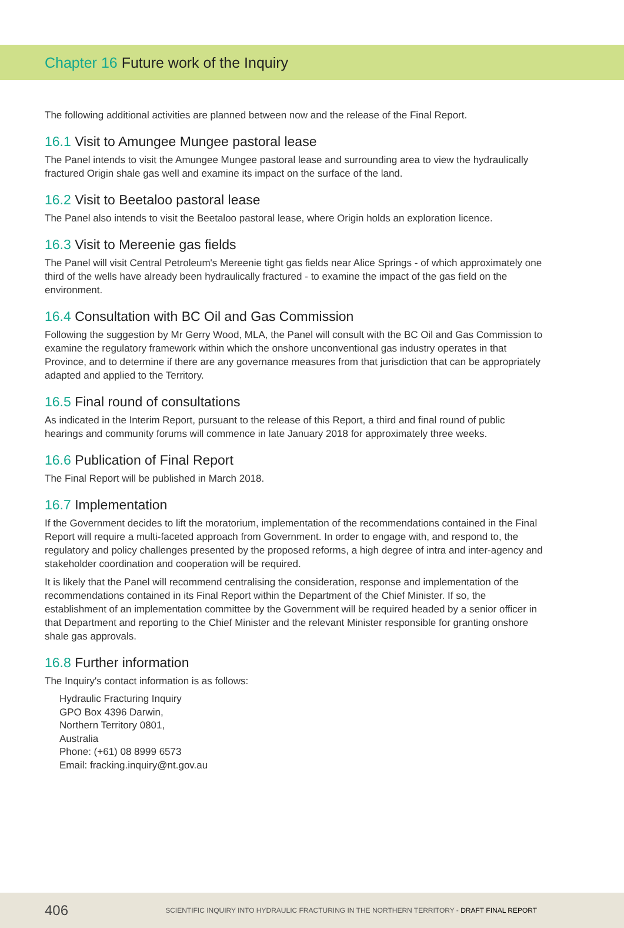Chapter 16 Future work of the Inquiry
The following additional activities are planned between now and the release of the Final Report.
16.1 Visit to Amungee Mungee pastoral lease
The Panel intends to visit the Amungee Mungee pastoral lease and surrounding area to view the hydraulically fractured Origin shale gas well and examine its impact on the surface of the land.
16.2 Visit to Beetaloo pastoral lease
The Panel also intends to visit the Beetaloo pastoral lease, where Origin holds an exploration licence.
16.3 Visit to Mereenie gas fields
The Panel will visit Central Petroleum's Mereenie tight gas fields near Alice Springs - of which approximately one third of the wells have already been hydraulically fractured - to examine the impact of the gas field on the environment.
16.4 Consultation with BC Oil and Gas Commission
Following the suggestion by Mr Gerry Wood, MLA, the Panel will consult with the BC Oil and Gas Commission to examine the regulatory framework within which the onshore unconventional gas industry operates in that Province, and to determine if there are any governance measures from that jurisdiction that can be appropriately adapted and applied to the Territory.
16.5 Final round of consultations
As indicated in the Interim Report, pursuant to the release of this Report, a third and final round of public hearings and community forums will commence in late January 2018 for approximately three weeks.
16.6 Publication of Final Report
The Final Report will be published in March 2018.
16.7 Implementation
If the Government decides to lift the moratorium, implementation of the recommendations contained in the Final Report will require a multi-faceted approach from Government. In order to engage with, and respond to, the regulatory and policy challenges presented by the proposed reforms, a high degree of intra and inter-agency and stakeholder coordination and cooperation will be required.
It is likely that the Panel will recommend centralising the consideration, response and implementation of the recommendations contained in its Final Report within the Department of the Chief Minister. If so, the establishment of an implementation committee by the Government will be required headed by a senior officer in that Department and reporting to the Chief Minister and the relevant Minister responsible for granting onshore shale gas approvals.
16.8 Further information
The Inquiry's contact information is as follows:
Hydraulic Fracturing Inquiry
GPO Box 4396 Darwin,
Northern Territory 0801,
Australia
Phone: (+61) 08 8999 6573
Email: fracking.inquiry@nt.gov.au
406 SCIENTIFIC INQUIRY INTO HYDRAULIC FRACTURING IN THE NORTHERN TERRITORY - DRAFT FINAL REPORT